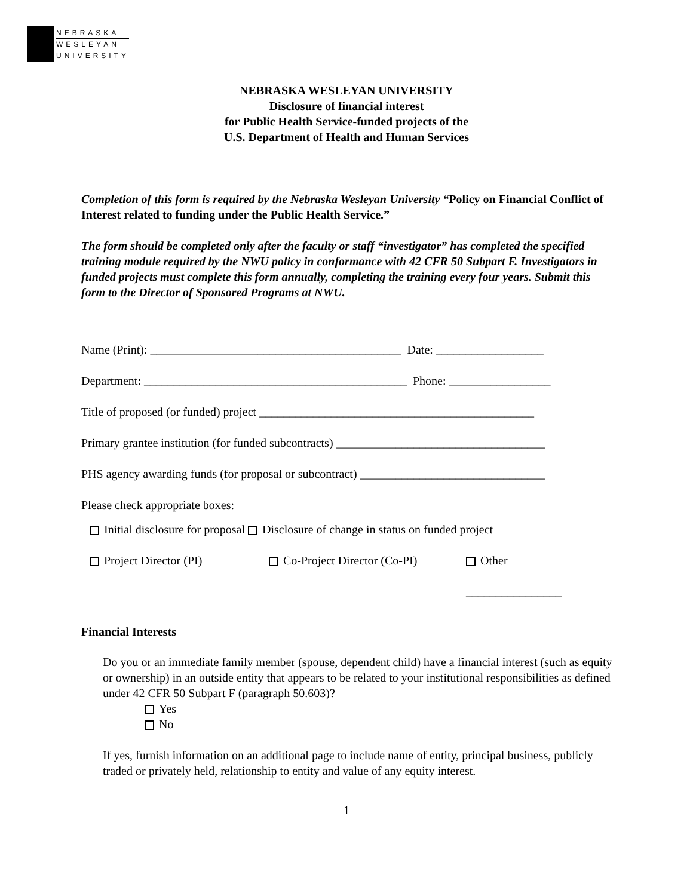NEBRASKA
WESLEYAN
UNIVERSITY
NEBRASKA WESLEYAN UNIVERSITY
Disclosure of financial interest
for Public Health Service-funded projects of the
U.S. Department of Health and Human Services
Completion of this form is required by the Nebraska Wesleyan University “Policy on Financial Conflict of Interest related to funding under the Public Health Service.”
The form should be completed only after the faculty or staff “investigator” has completed the specified training module required by the NWU policy in conformance with 42 CFR 50 Subpart F. Investigators in funded projects must complete this form annually, completing the training every four years. Submit this form to the Director of Sponsored Programs at NWU.
Name (Print): __________________________________________ Date: __________________
Department: ____________________________________________ Phone: _________________
Title of proposed (or funded) project ______________________________________________
Primary grantee institution (for funded subcontracts) ___________________________________
PHS agency awarding funds (for proposal or subcontract) _______________________________
Please check appropriate boxes:
Initial disclosure for proposal Disclosure of change in status on funded project
Project Director (PI) Co-Project Director (Co-PI) Other
________________
Financial Interests
Do you or an immediate family member (spouse, dependent child) have a financial interest (such as equity or ownership) in an outside entity that appears to be related to your institutional responsibilities as defined under 42 CFR 50 Subpart F (paragraph 50.603)?
Yes
No
If yes, furnish information on an additional page to include name of entity, principal business, publicly traded or privately held, relationship to entity and value of any equity interest.
1